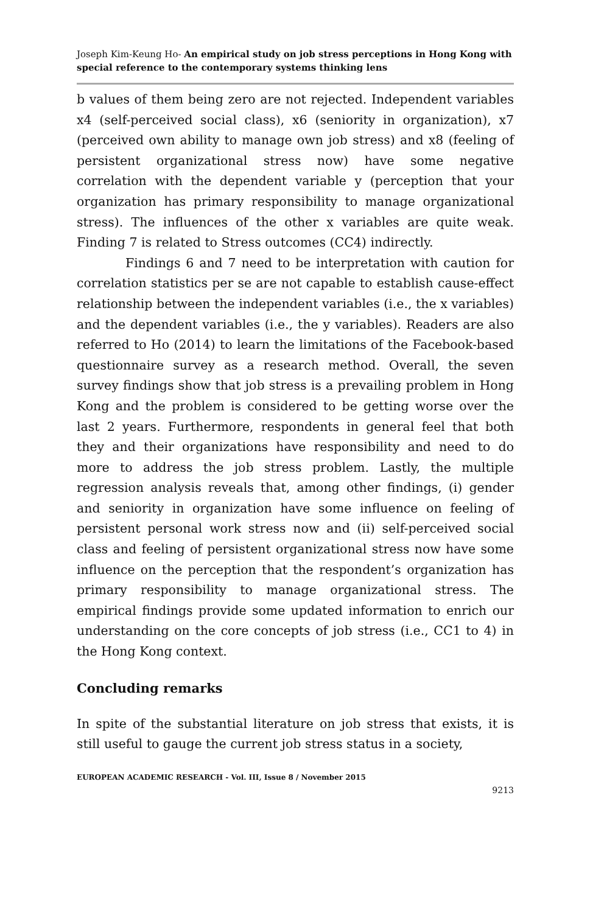Joseph Kim-Keung Ho- An empirical study on job stress perceptions in Hong Kong with special reference to the contemporary systems thinking lens
b values of them being zero are not rejected. Independent variables x4 (self-perceived social class), x6 (seniority in organization), x7 (perceived own ability to manage own job stress) and x8 (feeling of persistent organizational stress now) have some negative correlation with the dependent variable y (perception that your organization has primary responsibility to manage organizational stress). The influences of the other x variables are quite weak. Finding 7 is related to Stress outcomes (CC4) indirectly.
Findings 6 and 7 need to be interpretation with caution for correlation statistics per se are not capable to establish cause-effect relationship between the independent variables (i.e., the x variables) and the dependent variables (i.e., the y variables). Readers are also referred to Ho (2014) to learn the limitations of the Facebook-based questionnaire survey as a research method. Overall, the seven survey findings show that job stress is a prevailing problem in Hong Kong and the problem is considered to be getting worse over the last 2 years. Furthermore, respondents in general feel that both they and their organizations have responsibility and need to do more to address the job stress problem. Lastly, the multiple regression analysis reveals that, among other findings, (i) gender and seniority in organization have some influence on feeling of persistent personal work stress now and (ii) self-perceived social class and feeling of persistent organizational stress now have some influence on the perception that the respondent’s organization has primary responsibility to manage organizational stress. The empirical findings provide some updated information to enrich our understanding on the core concepts of job stress (i.e., CC1 to 4) in the Hong Kong context.
Concluding remarks
In spite of the substantial literature on job stress that exists, it is still useful to gauge the current job stress status in a society,
EUROPEAN ACADEMIC RESEARCH - Vol. III, Issue 8 / November 2015
9213